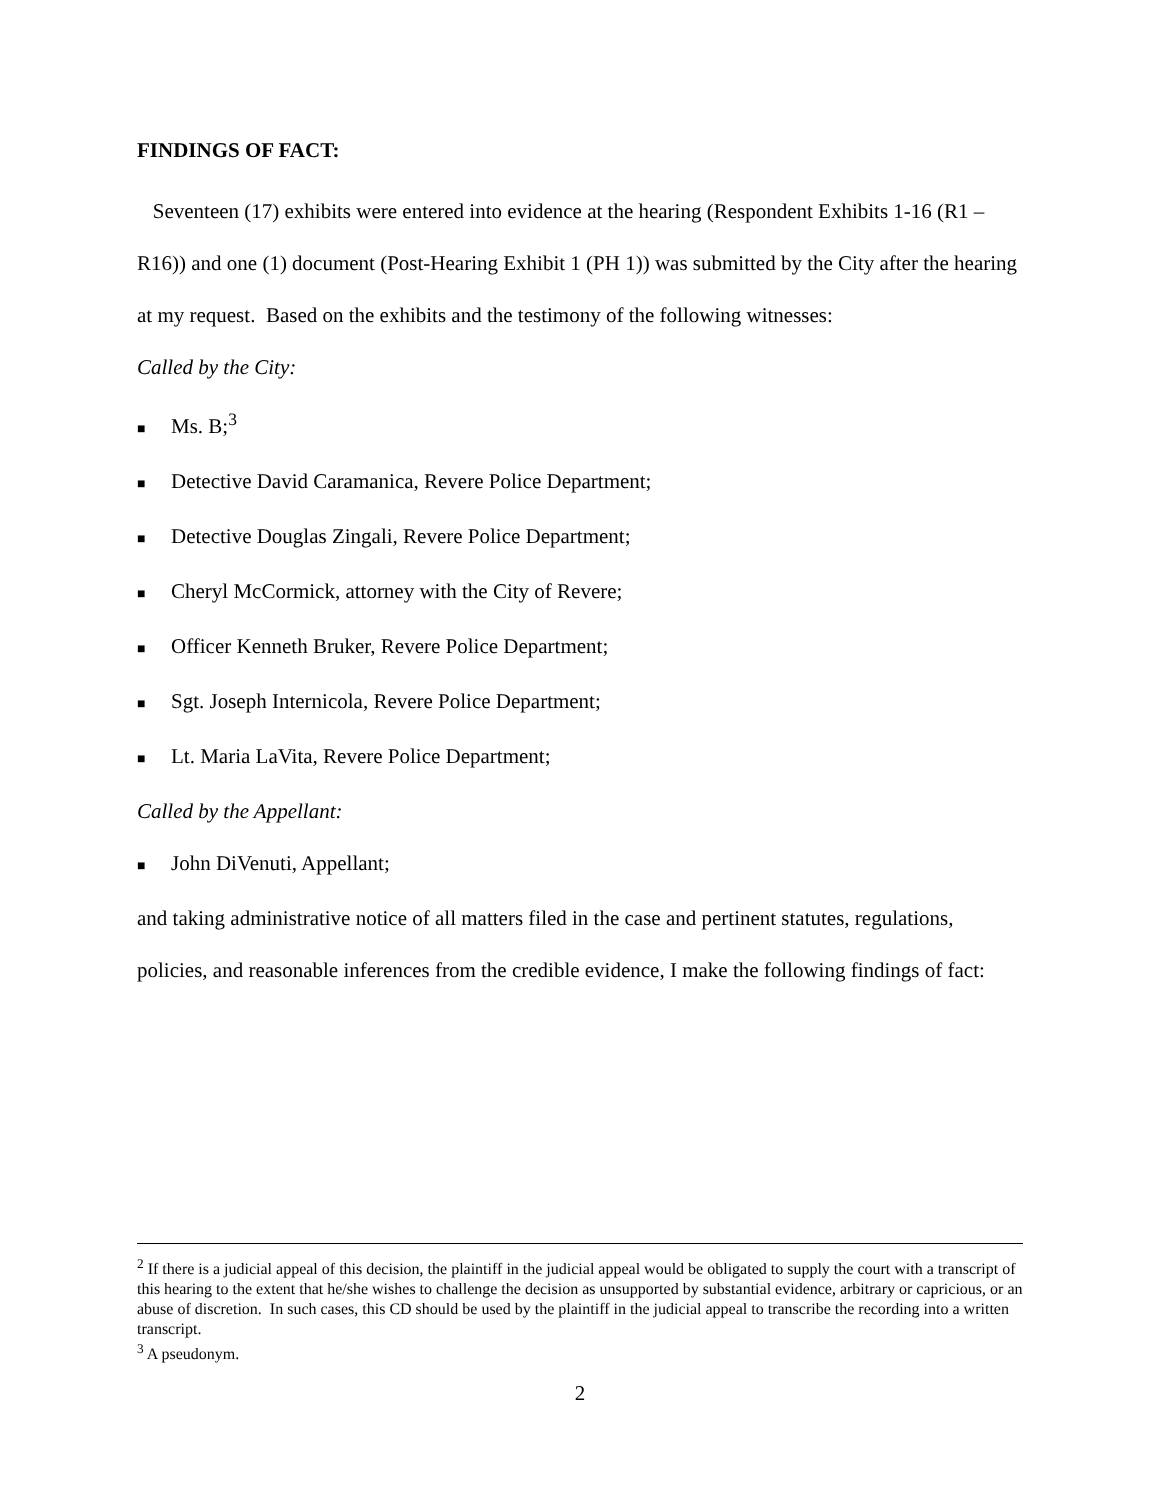FINDINGS OF FACT:
Seventeen (17) exhibits were entered into evidence at the hearing (Respondent Exhibits 1-16 (R1 – R16)) and one (1) document (Post-Hearing Exhibit 1 (PH 1)) was submitted by the City after the hearing at my request. Based on the exhibits and the testimony of the following witnesses:
Called by the City:
■ Ms. B;<sup>3</sup>
■ Detective David Caramanica, Revere Police Department;
■ Detective Douglas Zingali, Revere Police Department;
■ Cheryl McCormick, attorney with the City of Revere;
■ Officer Kenneth Bruker, Revere Police Department;
■ Sgt. Joseph Internicola, Revere Police Department;
■ Lt. Maria LaVita, Revere Police Department;
Called by the Appellant:
■ John DiVenuti, Appellant;
and taking administrative notice of all matters filed in the case and pertinent statutes, regulations, policies, and reasonable inferences from the credible evidence, I make the following findings of fact:
<sup>2</sup> If there is a judicial appeal of this decision, the plaintiff in the judicial appeal would be obligated to supply the court with a transcript of this hearing to the extent that he/she wishes to challenge the decision as unsupported by substantial evidence, arbitrary or capricious, or an abuse of discretion. In such cases, this CD should be used by the plaintiff in the judicial appeal to transcribe the recording into a written transcript.
<sup>3</sup> A pseudonym.
2